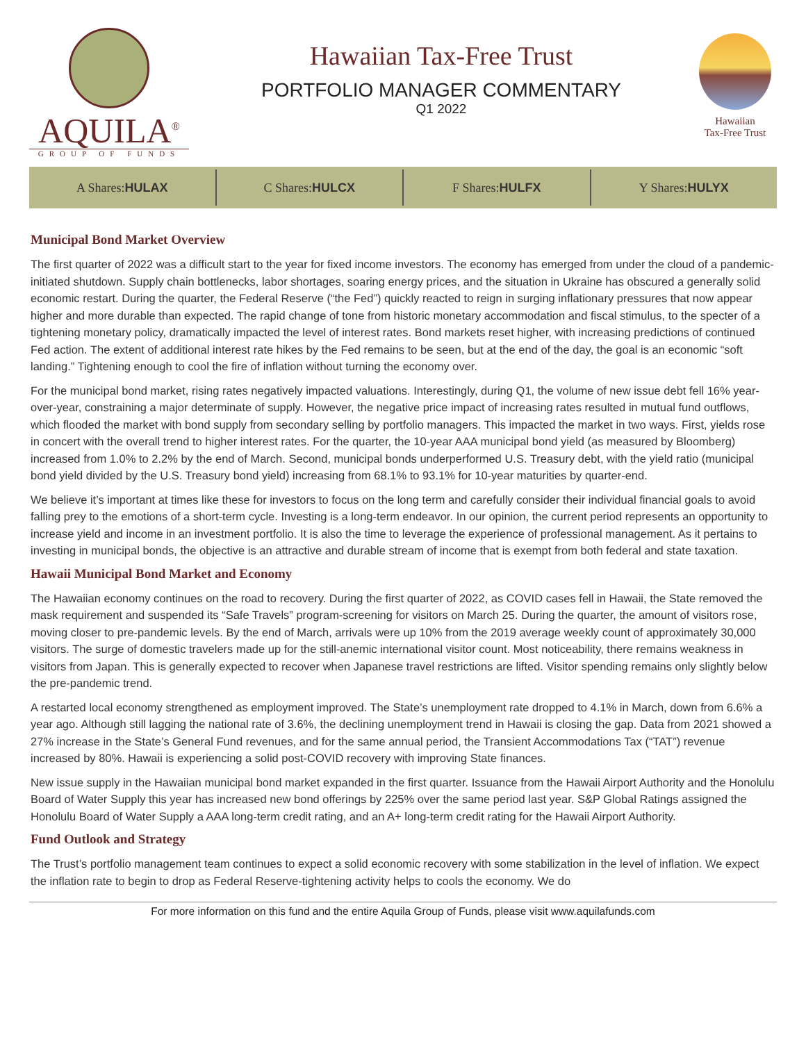AQUILA<sup>®</sup>
GROUP OF FUNDS
Hawaiian Tax-Free Trust
PORTFOLIO MANAGER COMMENTARY
Q1 2022
Hawaiian
Tax-Free Trust
A Shares: HULAX C Shares: HULCX F Shares: HULFX Y Shares: HULYX
Municipal Bond Market Overview
The first quarter of 2022 was a difficult start to the year for fixed income investors. The economy has emerged from under the cloud of a pandemic-initiated shutdown. Supply chain bottlenecks, labor shortages, soaring energy prices, and the situation in Ukraine has obscured a generally solid economic restart. During the quarter, the Federal Reserve (“the Fed”) quickly reacted to reign in surging inflationary pressures that now appear higher and more durable than expected. The rapid change of tone from historic monetary accommodation and fiscal stimulus, to the specter of a tightening monetary policy, dramatically impacted the level of interest rates. Bond markets reset higher, with increasing predictions of continued Fed action. The extent of additional interest rate hikes by the Fed remains to be seen, but at the end of the day, the goal is an economic “soft landing.” Tightening enough to cool the fire of inflation without turning the economy over.
For the municipal bond market, rising rates negatively impacted valuations. Interestingly, during Q1, the volume of new issue debt fell 16% year-over-year, constraining a major determinate of supply. However, the negative price impact of increasing rates resulted in mutual fund outflows, which flooded the market with bond supply from secondary selling by portfolio managers. This impacted the market in two ways. First, yields rose in concert with the overall trend to higher interest rates. For the quarter, the 10-year AAA municipal bond yield (as measured by Bloomberg) increased from 1.0% to 2.2% by the end of March. Second, municipal bonds underperformed U.S. Treasury debt, with the yield ratio (municipal bond yield divided by the U.S. Treasury bond yield) increasing from 68.1% to 93.1% for 10-year maturities by quarter-end.
We believe it’s important at times like these for investors to focus on the long term and carefully consider their individual financial goals to avoid falling prey to the emotions of a short-term cycle. Investing is a long-term endeavor. In our opinion, the current period represents an opportunity to increase yield and income in an investment portfolio. It is also the time to leverage the experience of professional management. As it pertains to investing in municipal bonds, the objective is an attractive and durable stream of income that is exempt from both federal and state taxation.
Hawaii Municipal Bond Market and Economy
The Hawaiian economy continues on the road to recovery. During the first quarter of 2022, as COVID cases fell in Hawaii, the State removed the mask requirement and suspended its “Safe Travels” program-screening for visitors on March 25. During the quarter, the amount of visitors rose, moving closer to pre-pandemic levels. By the end of March, arrivals were up 10% from the 2019 average weekly count of approximately 30,000 visitors. The surge of domestic travelers made up for the still-anemic international visitor count. Most noticeability, there remains weakness in visitors from Japan. This is generally expected to recover when Japanese travel restrictions are lifted. Visitor spending remains only slightly below the pre-pandemic trend.
A restarted local economy strengthened as employment improved. The State’s unemployment rate dropped to 4.1% in March, down from 6.6% a year ago. Although still lagging the national rate of 3.6%, the declining unemployment trend in Hawaii is closing the gap. Data from 2021 showed a 27% increase in the State’s General Fund revenues, and for the same annual period, the Transient Accommodations Tax (“TAT”) revenue increased by 80%. Hawaii is experiencing a solid post-COVID recovery with improving State finances.
New issue supply in the Hawaiian municipal bond market expanded in the first quarter. Issuance from the Hawaii Airport Authority and the Honolulu Board of Water Supply this year has increased new bond offerings by 225% over the same period last year. S&P Global Ratings assigned the Honolulu Board of Water Supply a AAA long-term credit rating, and an A+ long-term credit rating for the Hawaii Airport Authority.
Fund Outlook and Strategy
The Trust’s portfolio management team continues to expect a solid economic recovery with some stabilization in the level of inflation. We expect the inflation rate to begin to drop as Federal Reserve-tightening activity helps to cools the economy. We do
For more information on this fund and the entire Aquila Group of Funds, please visit www.aquilafunds.com